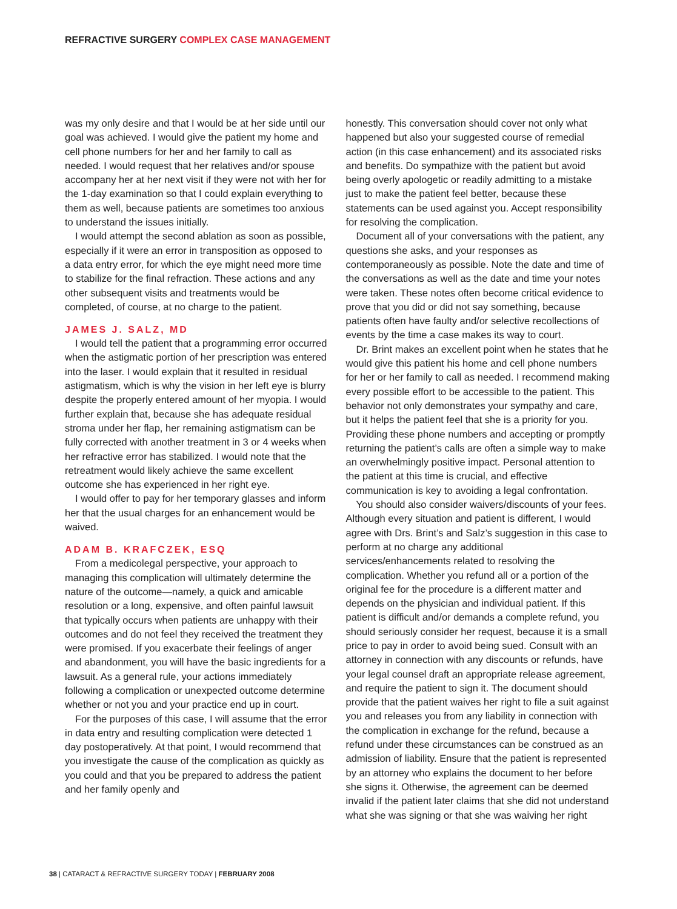REFRACTIVE SURGERY COMPLEX CASE MANAGEMENT
was my only desire and that I would be at her side until our goal was achieved. I would give the patient my home and cell phone numbers for her and her family to call as needed. I would request that her relatives and/or spouse accompany her at her next visit if they were not with her for the 1-day examination so that I could explain everything to them as well, because patients are sometimes too anxious to understand the issues initially.
I would attempt the second ablation as soon as possible, especially if it were an error in transposition as opposed to a data entry error, for which the eye might need more time to stabilize for the final refraction. These actions and any other subsequent visits and treatments would be completed, of course, at no charge to the patient.
JAMES J. SALZ, MD
I would tell the patient that a programming error occurred when the astigmatic portion of her prescription was entered into the laser. I would explain that it resulted in residual astigmatism, which is why the vision in her left eye is blurry despite the properly entered amount of her myopia. I would further explain that, because she has adequate residual stroma under her flap, her remaining astigmatism can be fully corrected with another treatment in 3 or 4 weeks when her refractive error has stabilized. I would note that the retreatment would likely achieve the same excellent outcome she has experienced in her right eye.
I would offer to pay for her temporary glasses and inform her that the usual charges for an enhancement would be waived.
ADAM B. KRAFCZEK, ESQ
From a medicolegal perspective, your approach to managing this complication will ultimately determine the nature of the outcome—namely, a quick and amicable resolution or a long, expensive, and often painful lawsuit that typically occurs when patients are unhappy with their outcomes and do not feel they received the treatment they were promised. If you exacerbate their feelings of anger and abandonment, you will have the basic ingredients for a lawsuit. As a general rule, your actions immediately following a complication or unexpected outcome determine whether or not you and your practice end up in court.
For the purposes of this case, I will assume that the error in data entry and resulting complication were detected 1 day postoperatively. At that point, I would recommend that you investigate the cause of the complication as quickly as you could and that you be prepared to address the patient and her family openly and
honestly. This conversation should cover not only what happened but also your suggested course of remedial action (in this case enhancement) and its associated risks and benefits. Do sympathize with the patient but avoid being overly apologetic or readily admitting to a mistake just to make the patient feel better, because these statements can be used against you. Accept responsibility for resolving the complication.
Document all of your conversations with the patient, any questions she asks, and your responses as contemporaneously as possible. Note the date and time of the conversations as well as the date and time your notes were taken. These notes often become critical evidence to prove that you did or did not say something, because patients often have faulty and/or selective recollections of events by the time a case makes its way to court.
Dr. Brint makes an excellent point when he states that he would give this patient his home and cell phone numbers for her or her family to call as needed. I recommend making every possible effort to be accessible to the patient. This behavior not only demonstrates your sympathy and care, but it helps the patient feel that she is a priority for you. Providing these phone numbers and accepting or promptly returning the patient’s calls are often a simple way to make an overwhelmingly positive impact. Personal attention to the patient at this time is crucial, and effective communication is key to avoiding a legal confrontation.
You should also consider waivers/discounts of your fees. Although every situation and patient is different, I would agree with Drs. Brint’s and Salz’s suggestion in this case to perform at no charge any additional services/enhancements related to resolving the complication. Whether you refund all or a portion of the original fee for the procedure is a different matter and depends on the physician and individual patient. If this patient is difficult and/or demands a complete refund, you should seriously consider her request, because it is a small price to pay in order to avoid being sued. Consult with an attorney in connection with any discounts or refunds, have your legal counsel draft an appropriate release agreement, and require the patient to sign it. The document should provide that the patient waives her right to file a suit against you and releases you from any liability in connection with the complication in exchange for the refund, because a refund under these circumstances can be construed as an admission of liability. Ensure that the patient is represented by an attorney who explains the document to her before she signs it. Otherwise, the agreement can be deemed invalid if the patient later claims that she did not understand what she was signing or that she was waiving her right
38 | CATARACT & REFRACTIVE SURGERY TODAY | FEBRUARY 2008